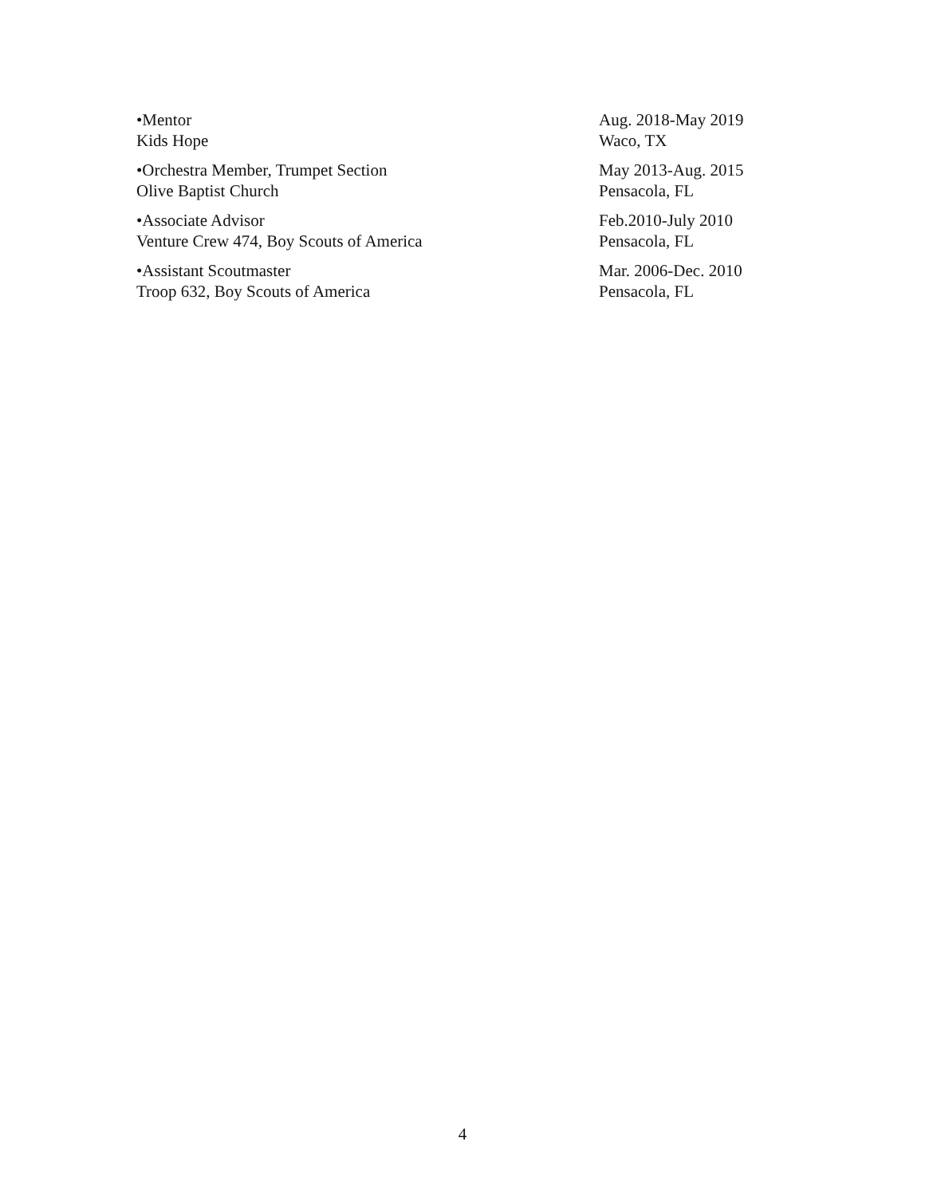•Mentor
Kids Hope
Aug. 2018-May 2019
Waco, TX
•Orchestra Member, Trumpet Section
Olive Baptist Church
May 2013-Aug. 2015
Pensacola, FL
•Associate Advisor
Venture Crew 474, Boy Scouts of America
Feb.2010-July 2010
Pensacola, FL
•Assistant Scoutmaster
Troop 632, Boy Scouts of America
Mar. 2006-Dec. 2010
Pensacola, FL
4